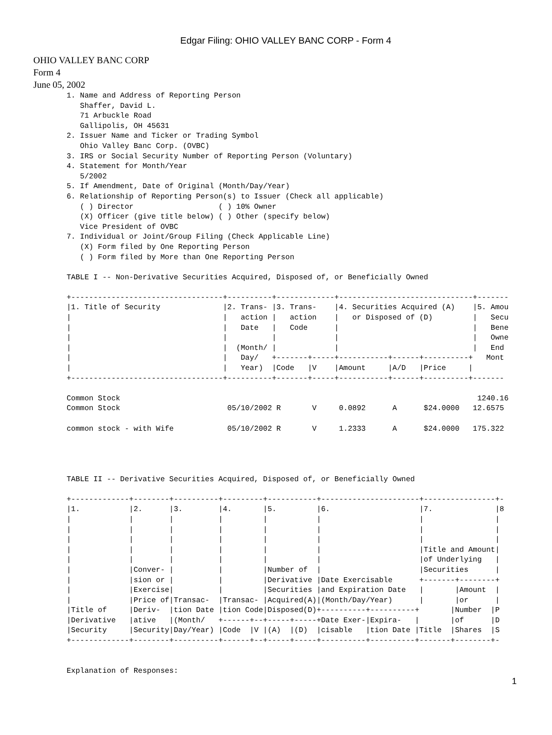Edgar Filing: OHIO VALLEY BANC CORP - Form 4
OHIO VALLEY BANC CORP
Form 4
June 05, 2002
1. Name and Address of Reporting Person
   Shaffer, David L.
   71 Arbuckle Road
   Gallipolis, OH 45631
2. Issuer Name and Ticker or Trading Symbol
   Ohio Valley Banc Corp. (OVBC)
3. IRS or Social Security Number of Reporting Person (Voluntary)
4. Statement for Month/Year
   5/2002
5. If Amendment, Date of Original (Month/Day/Year)
6. Relationship of Reporting Person(s) to Issuer (Check all applicable)
   ( ) Director                   ( ) 10% Owner
   (X) Officer (give title below) ( ) Other (specify below)
   Vice President of OVBC
7. Individual or Joint/Group Filing (Check Applicable Line)
   (X) Form filed by One Reporting Person
   ( ) Form filed by More than One Reporting Person

TABLE I -- Non-Derivative Securities Acquired, Disposed of, or Beneficially Owned

+----------------------------------+----------+-------------+------------------------------+-------
|1. Title of Security              |2. Trans- |3. Trans-    |4. Securities Acquired (A)    |5. Amou
|                                  |   action |   action    |   or Disposed of (D)         |   Secu
|                                  |   Date   |   Code      |                              |   Bene
|                                  |          |             |                              |   Owne
|                                  |  (Month/ |             |                              |   End
|                                  |   Day/   +-------+-----+-----------+------+----------+   Mont
|                                  |   Year)  |Code   |V    |Amount     |A/D   |Price     |
+----------------------------------+----------+-------+-----+-----------+------+----------+-------

Common Stock                                                                                1240.16
Common Stock                        05/10/2002 R       V     0.0892      A      $24.0000   12.6575

common stock - with Wife            05/10/2002 R       V     1.2333      A      $24.0000   175.322




TABLE II -- Derivative Securities Acquired, Disposed of, or Beneficially Owned

+-------------+--------+----------+---------+-----------+----------------------+----------------+-
|1.           |2.      |3.        |4.       |5.         |6.                    |7.              |8
|             |        |          |         |           |                      |                |
|             |        |          |         |           |                      |                |
|             |        |          |         |           |                      |                |
|             |        |          |         |           |                      |Title and Amount|
|             |        |          |         |           |                      |of Underlying   |
|             |Conver- |          |         |Number of  |                      |Securities      |
|             |sion or |          |         |Derivative |Date Exercisable      +-------+--------+
|             |Exercise|          |         |Securities |and Expiration Date   |       |Amount  |
|             |Price of|Transac-  |Transac- |Acquired(A)|(Month/Day/Year)      |       |or      |
|Title of     |Deriv-  |tion Date |tion Code|Disposed(D)+----------+----------+       |Number  |P
|Derivative   |ative   |(Month/   +------+--+-----+-----+Date Exer-|Expira-   |       |of      |D
|Security     |Security|Day/Year) |Code  |V |(A)  |(D)  |cisable   |tion Date |Title  |Shares  |S
+-------------+--------+----------+------+--+-----+-----+----------+----------+-------+--------+-


Explanation of Responses:
1